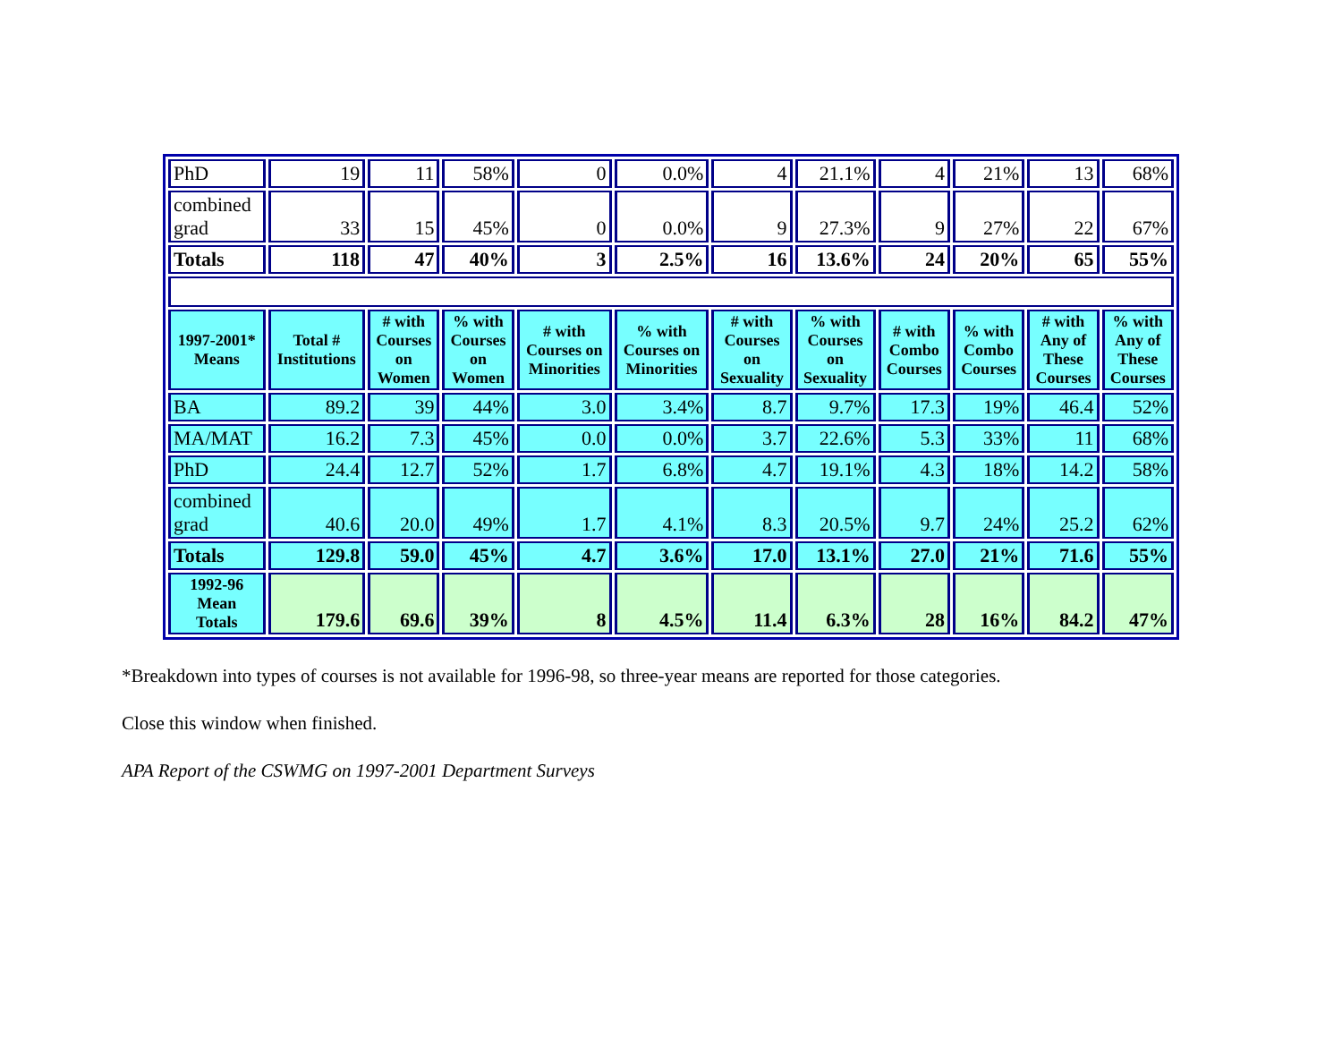| PhD | 19 | 11 | 58% | 0 | 0.0% | 4 | 21.1% | 4 | 21% | 13 | 68% |
| combined grad | 33 | 15 | 45% | 0 | 0.0% | 9 | 27.3% | 9 | 27% | 22 | 67% |
| Totals | 118 | 47 | 40% | 3 | 2.5% | 16 | 13.6% | 24 | 20% | 65 | 55% |
| 1997-2001* Means | Total # Institutions | # with Courses on Women | % with Courses on Women | # with Courses on Minorities | % with Courses on Minorities | # with Courses on Sexuality | % with Courses on Sexuality | # with Combo Courses | % with Combo Courses | # with Any of These Courses | % with Any of These Courses |
| BA | 89.2 | 39 | 44% | 3.0 | 3.4% | 8.7 | 9.7% | 17.3 | 19% | 46.4 | 52% |
| MA/MAT | 16.2 | 7.3 | 45% | 0.0 | 0.0% | 3.7 | 22.6% | 5.3 | 33% | 11 | 68% |
| PhD | 24.4 | 12.7 | 52% | 1.7 | 6.8% | 4.7 | 19.1% | 4.3 | 18% | 14.2 | 58% |
| combined grad | 40.6 | 20.0 | 49% | 1.7 | 4.1% | 8.3 | 20.5% | 9.7 | 24% | 25.2 | 62% |
| Totals | 129.8 | 59.0 | 45% | 4.7 | 3.6% | 17.0 | 13.1% | 27.0 | 21% | 71.6 | 55% |
| 1992-96 Mean Totals | 179.6 | 69.6 | 39% | 8 | 4.5% | 11.4 | 6.3% | 28 | 16% | 84.2 | 47% |
*Breakdown into types of courses is not available for 1996-98, so three-year means are reported for those categories.
Close this window when finished.
APA Report of the CSWMG on 1997-2001 Department Surveys